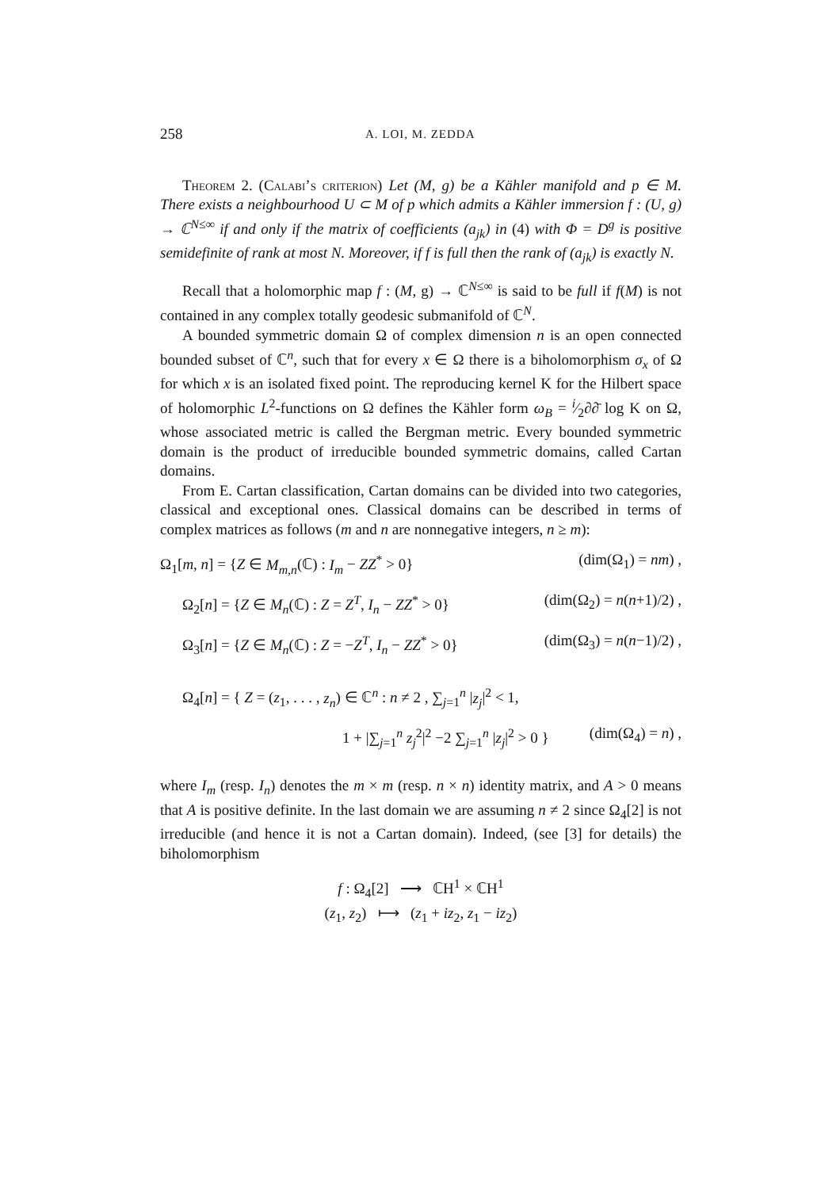258 A. LOI, M. ZEDDA
Theorem 2. (Calabi’s criterion) Let (M, g) be a Kähler manifold and p ∈ M. There exists a neighbourhood U ⊂ M of p which admits a Kähler immersion f : (U, g) → ℂ<sup>N≤∞</sup> if and only if the matrix of coefficients (a<sub>jk</sub>) in (4) with Φ = D<sup>g</sup> is positive semidefinite of rank at most N. Moreover, if f is full then the rank of (a<sub>jk</sub>) is exactly N.
Recall that a holomorphic map f : (M, g) → ℂ<sup>N≤∞</sup> is said to be full if f(M) is not contained in any complex totally geodesic submanifold of ℂ<sup>N</sup>.
A bounded symmetric domain Ω of complex dimension n is an open connected bounded subset of ℂ<sup>n</sup>, such that for every x ∈ Ω there is a biholomorphism σ<sub>x</sub> of Ω for which x is an isolated fixed point. The reproducing kernel K for the Hilbert space of holomorphic L<sup>2</sup>-functions on Ω defines the Kähler form ω<sub>B</sub> = i⁄2∂∂̄ log K on Ω, whose associated metric is called the Bergman metric. Every bounded symmetric domain is the product of irreducible bounded symmetric domains, called Cartan domains.
From E. Cartan classification, Cartan domains can be divided into two categories, classical and exceptional ones. Classical domains can be described in terms of complex matrices as follows (m and n are nonnegative integers, n ≥ m):
Ω<sub>1</sub>[m, n] = {Z ∈ M<sub>m,n</sub>(ℂ) : I<sub>m</sub> − ZZ<sup>*</sup> > 0} (dim(Ω<sub>1</sub>) = nm) ,
Ω<sub>2</sub>[n] = {Z ∈ M<sub>n</sub>(ℂ) : Z = Z<sup>T</sup>, I<sub>n</sub> − ZZ<sup>*</sup> > 0} (dim(Ω<sub>2</sub>) = n(n+1)/2) ,
Ω<sub>3</sub>[n] = {Z ∈ M<sub>n</sub>(ℂ) : Z = −Z<sup>T</sup>, I<sub>n</sub> − ZZ<sup>*</sup> > 0} (dim(Ω<sub>3</sub>) = n(n−1)/2) ,
Ω<sub>4</sub>[n] = { Z = (z<sub>1</sub>, . . . , z<sub>n</sub>) ∈ ℂ<sup>n</sup> : n ≠ 2 , ∑<sub>j=1</sub><sup>n</sup> |z<sub>j</sub>|<sup>2</sup> < 1,
1 + |∑<sub>j=1</sub><sup>n</sup> z<sub>j</sub><sup>2</sup>|<sup>2</sup> −2 ∑<sub>j=1</sub><sup>n</sup> |z<sub>j</sub>|<sup>2</sup> > 0 } (dim(Ω<sub>4</sub>) = n) ,
where I<sub>m</sub> (resp. I<sub>n</sub>) denotes the m × m (resp. n × n) identity matrix, and A > 0 means that A is positive definite. In the last domain we are assuming n ≠ 2 since Ω<sub>4</sub>[2] is not irreducible (and hence it is not a Cartan domain). Indeed, (see [3] for details) the biholomorphism
f : Ω<sub>4</sub>[2] ⟶ ℂH<sup>1</sup> × ℂH<sup>1</sup>
(z<sub>1</sub>, z<sub>2</sub>) ⟼ (z<sub>1</sub> + iz<sub>2</sub>, z<sub>1</sub> − iz<sub>2</sub>)